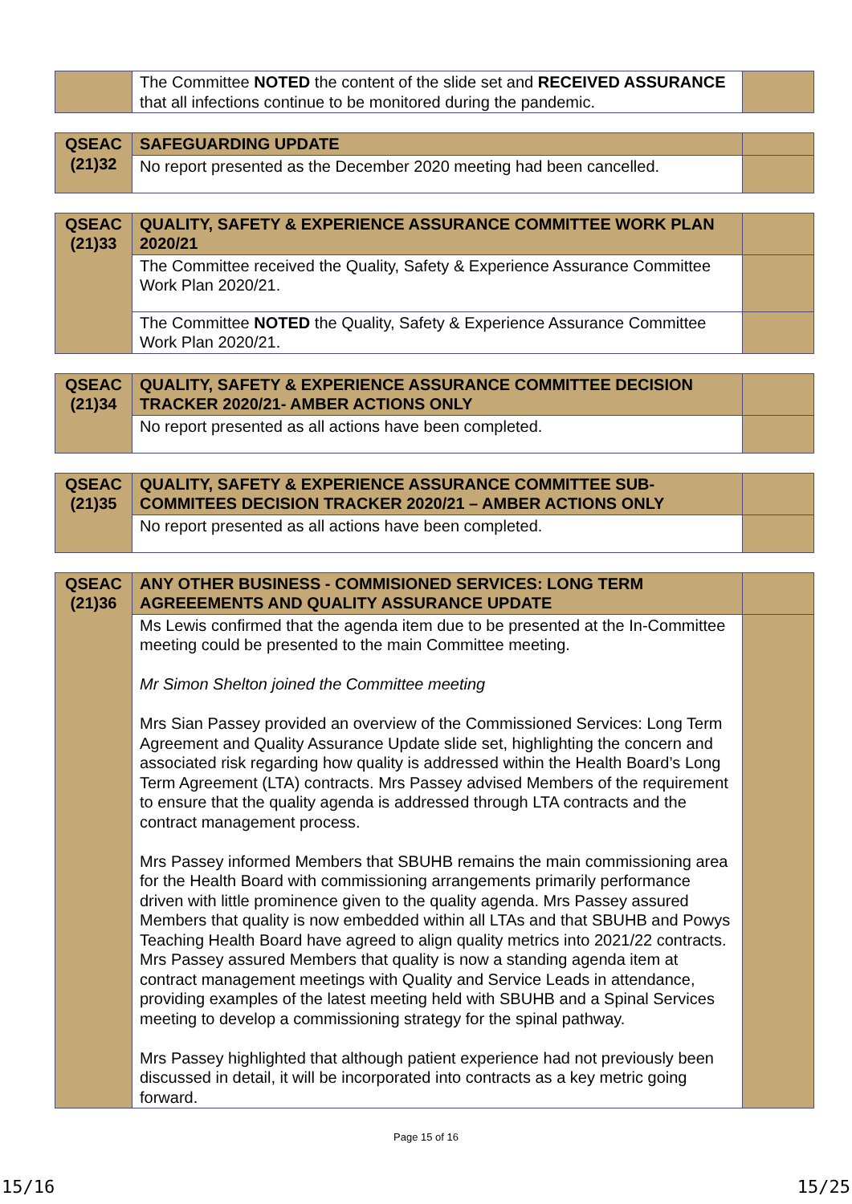| | The Committee NOTED the content of the slide set and RECEIVED ASSURANCE that all infections continue to be monitored during the pandemic. | |
| QSEAC (21)32 | SAFEGUARDING UPDATE | |
| | No report presented as the December 2020 meeting had been cancelled. | |
| QSEAC (21)33 | QUALITY, SAFETY & EXPERIENCE ASSURANCE COMMITTEE WORK PLAN 2020/21 | |
| | The Committee received the Quality, Safety & Experience Assurance Committee Work Plan 2020/21. | |
| | The Committee NOTED the Quality, Safety & Experience Assurance Committee Work Plan 2020/21. | |
| QSEAC (21)34 | QUALITY, SAFETY & EXPERIENCE ASSURANCE COMMITTEE DECISION TRACKER 2020/21- AMBER ACTIONS ONLY | |
| | No report presented as all actions have been completed. | |
| QSEAC (21)35 | QUALITY, SAFETY & EXPERIENCE ASSURANCE COMMITTEE SUB-COMMITEES DECISION TRACKER 2020/21 – AMBER ACTIONS ONLY | |
| | No report presented as all actions have been completed. | |
| QSEAC (21)36 | ANY OTHER BUSINESS - COMMISIONED SERVICES: LONG TERM AGREEEMENTS AND QUALITY ASSURANCE UPDATE | |
| | Ms Lewis confirmed that the agenda item due to be presented at the In-Committee meeting could be presented to the main Committee meeting. Mr Simon Shelton joined the Committee meeting Mrs Sian Passey provided an overview of the Commissioned Services: Long Term Agreement and Quality Assurance Update slide set, highlighting the concern and associated risk regarding how quality is addressed within the Health Board’s Long Term Agreement (LTA) contracts. Mrs Passey advised Members of the requirement to ensure that the quality agenda is addressed through LTA contracts and the contract management process. Mrs Passey informed Members that SBUHB remains the main commissioning area for the Health Board with commissioning arrangements primarily performance driven with little prominence given to the quality agenda. Mrs Passey assured Members that quality is now embedded within all LTAs and that SBUHB and Powys Teaching Health Board have agreed to align quality metrics into 2021/22 contracts. Mrs Passey assured Members that quality is now a standing agenda item at contract management meetings with Quality and Service Leads in attendance, providing examples of the latest meeting held with SBUHB and a Spinal Services meeting to develop a commissioning strategy for the spinal pathway. Mrs Passey highlighted that although patient experience had not previously been discussed in detail, it will be incorporated into contracts as a key metric going forward. | |
Page 15 of 16
15/16 15/25